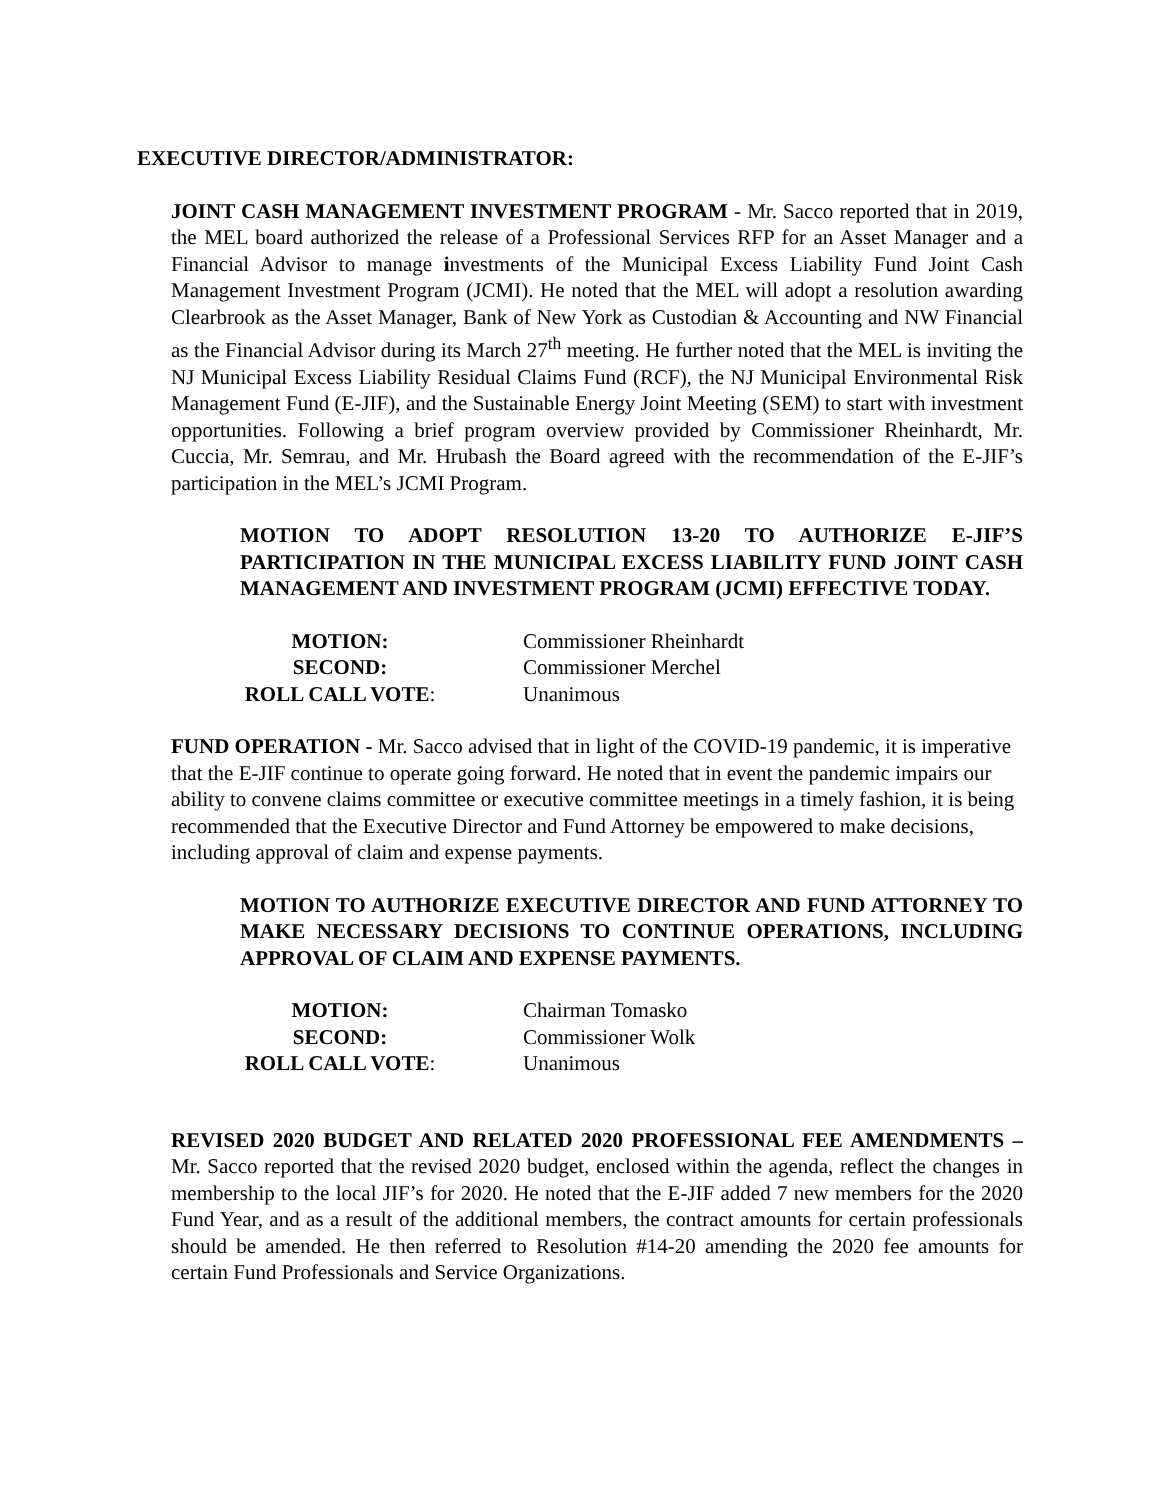EXECUTIVE DIRECTOR/ADMINISTRATOR:
JOINT CASH MANAGEMENT INVESTMENT PROGRAM - Mr. Sacco reported that in 2019, the MEL board authorized the release of a Professional Services RFP for an Asset Manager and a Financial Advisor to manage investments of the Municipal Excess Liability Fund Joint Cash Management Investment Program (JCMI). He noted that the MEL will adopt a resolution awarding Clearbrook as the Asset Manager, Bank of New York as Custodian & Accounting and NW Financial as the Financial Advisor during its March 27<sup>th</sup> meeting. He further noted that the MEL is inviting the NJ Municipal Excess Liability Residual Claims Fund (RCF), the NJ Municipal Environmental Risk Management Fund (E-JIF), and the Sustainable Energy Joint Meeting (SEM) to start with investment opportunities. Following a brief program overview provided by Commissioner Rheinhardt, Mr. Cuccia, Mr. Semrau, and Mr. Hrubash the Board agreed with the recommendation of the E-JIF’s participation in the MEL’s JCMI Program.
MOTION TO ADOPT RESOLUTION 13-20 TO AUTHORIZE E-JIF’S PARTICIPATION IN THE MUNICIPAL EXCESS LIABILITY FUND JOINT CASH MANAGEMENT AND INVESTMENT PROGRAM (JCMI) EFFECTIVE TODAY.
MOTION: Commissioner Rheinhardt SECOND: Commissioner Merchel ROLL CALL VOTE: Unanimous
FUND OPERATION - Mr. Sacco advised that in light of the COVID-19 pandemic, it is imperative that the E-JIF continue to operate going forward. He noted that in event the pandemic impairs our ability to convene claims committee or executive committee meetings in a timely fashion, it is being recommended that the Executive Director and Fund Attorney be empowered to make decisions, including approval of claim and expense payments.
MOTION TO AUTHORIZE EXECUTIVE DIRECTOR AND FUND ATTORNEY TO MAKE NECESSARY DECISIONS TO CONTINUE OPERATIONS, INCLUDING APPROVAL OF CLAIM AND EXPENSE PAYMENTS.
MOTION: Chairman Tomasko SECOND: Commissioner Wolk ROLL CALL VOTE: Unanimous
REVISED 2020 BUDGET AND RELATED 2020 PROFESSIONAL FEE AMENDMENTS – Mr. Sacco reported that the revised 2020 budget, enclosed within the agenda, reflect the changes in membership to the local JIF’s for 2020. He noted that the E-JIF added 7 new members for the 2020 Fund Year, and as a result of the additional members, the contract amounts for certain professionals should be amended. He then referred to Resolution #14-20 amending the 2020 fee amounts for certain Fund Professionals and Service Organizations.